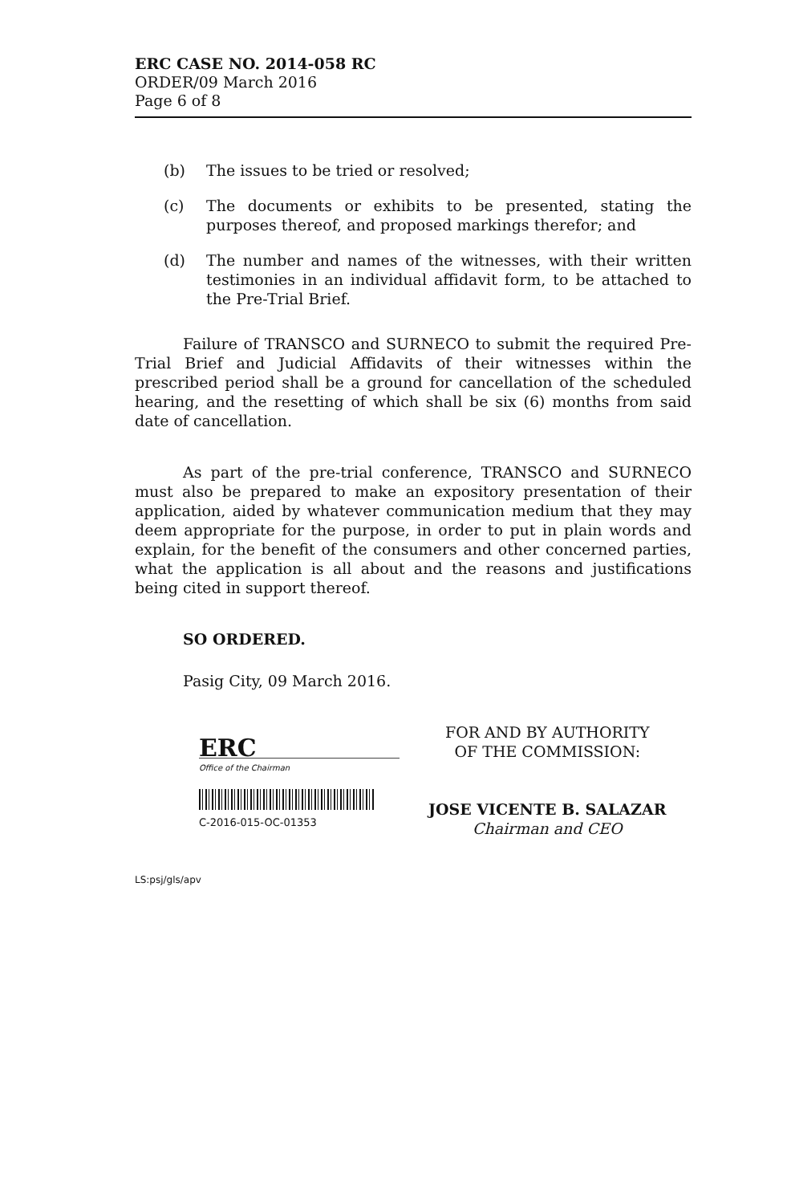ERC CASE NO. 2014-058 RC
ORDER/09 March 2016
Page 6 of 8
(b) The issues to be tried or resolved;
(c) The documents or exhibits to be presented, stating the purposes thereof, and proposed markings therefor; and
(d) The number and names of the witnesses, with their written testimonies in an individual affidavit form, to be attached to the Pre-Trial Brief.
Failure of TRANSCO and SURNECO to submit the required Pre-Trial Brief and Judicial Affidavits of their witnesses within the prescribed period shall be a ground for cancellation of the scheduled hearing, and the resetting of which shall be six (6) months from said date of cancellation.
As part of the pre-trial conference, TRANSCO and SURNECO must also be prepared to make an expository presentation of their application, aided by whatever communication medium that they may deem appropriate for the purpose, in order to put in plain words and explain, for the benefit of the consumers and other concerned parties, what the application is all about and the reasons and justifications being cited in support thereof.
SO ORDERED.
Pasig City, 09 March 2016.
ERC
Office of the Chairman
C-2016-015-OC-01353
FOR AND BY AUTHORITY
OF THE COMMISSION:
JOSE VICENTE B. SALAZAR
Chairman and CEO
LS:psj/gls/apv